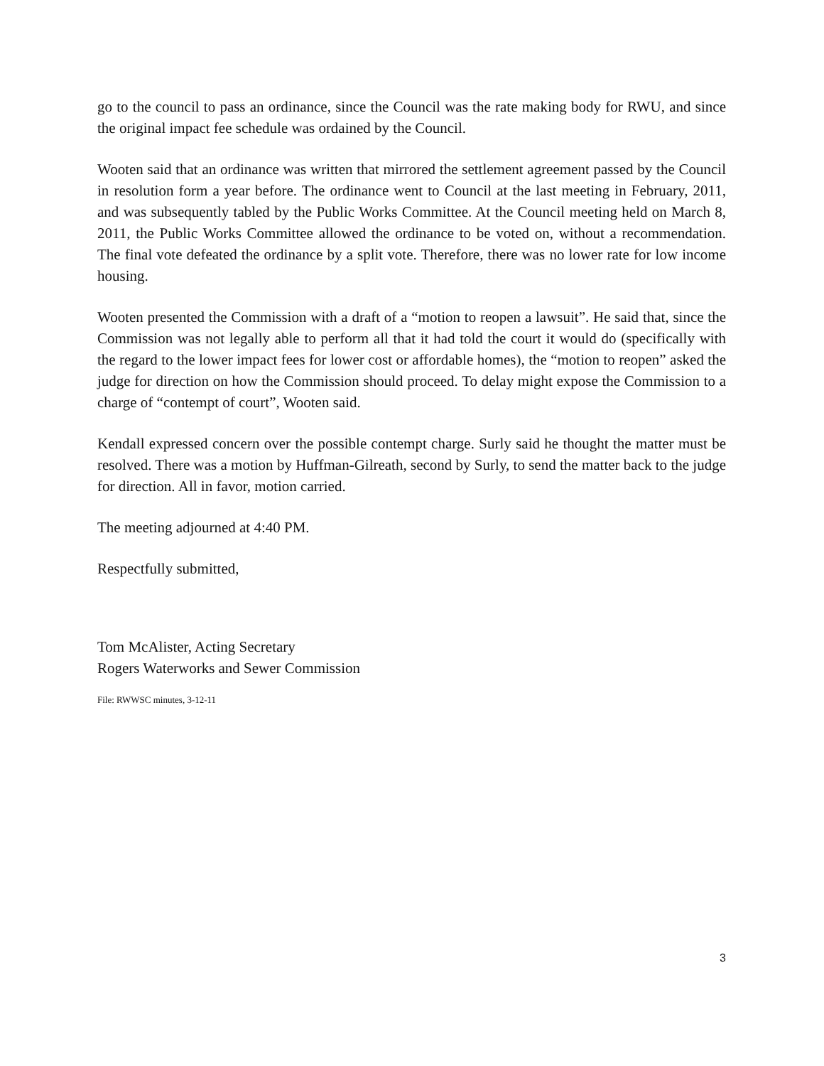go to the council to pass an ordinance, since the Council was the rate making body for RWU, and since the original impact fee schedule was ordained by the Council.
Wooten said that an ordinance was written that mirrored the settlement agreement passed by the Council in resolution form a year before. The ordinance went to Council at the last meeting in February, 2011, and was subsequently tabled by the Public Works Committee. At the Council meeting held on March 8, 2011, the Public Works Committee allowed the ordinance to be voted on, without a recommendation. The final vote defeated the ordinance by a split vote. Therefore, there was no lower rate for low income housing.
Wooten presented the Commission with a draft of a “motion to reopen a lawsuit”. He said that, since the Commission was not legally able to perform all that it had told the court it would do (specifically with the regard to the lower impact fees for lower cost or affordable homes), the “motion to reopen” asked the judge for direction on how the Commission should proceed. To delay might expose the Commission to a charge of “contempt of court”, Wooten said.
Kendall expressed concern over the possible contempt charge. Surly said he thought the matter must be resolved. There was a motion by Huffman-Gilreath, second by Surly, to send the matter back to the judge for direction. All in favor, motion carried.
The meeting adjourned at 4:40 PM.
Respectfully submitted,
Tom McAlister, Acting Secretary
Rogers Waterworks and Sewer Commission
File: RWWSC minutes, 3-12-11
3